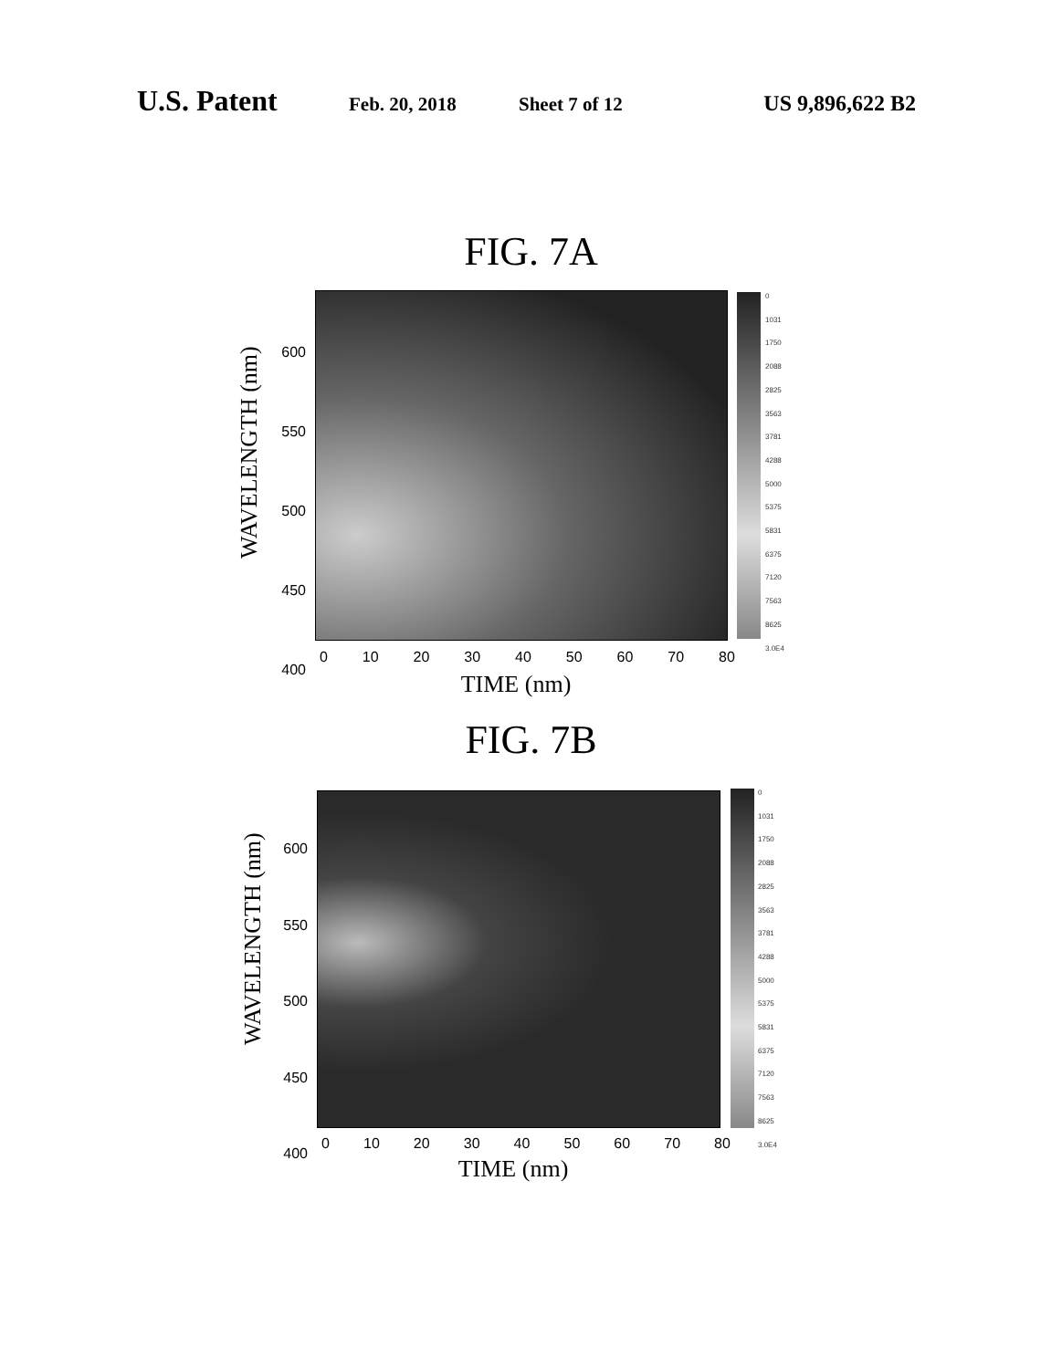U.S. Patent Feb. 20, 2018 Sheet 7 of 12 US 9,896,622 B2
FIG. 7A
WAVELENGTH (nm)
600
550
500
450
400
0
1031
1750
2088
2825
3563
3781
4288
5000
5375
5831
6375
7120
7563
8625
3.0E4
0 10 20 30 40 50 60 70 80
TIME (nm)
FIG. 7B
WAVELENGTH (nm)
600
550
500
450
400
0
1031
1750
2088
2825
3563
3781
4288
5000
5375
5831
6375
7120
7563
8625
3.0E4
0 10 20 30 40 50 60 70 80
TIME (nm)